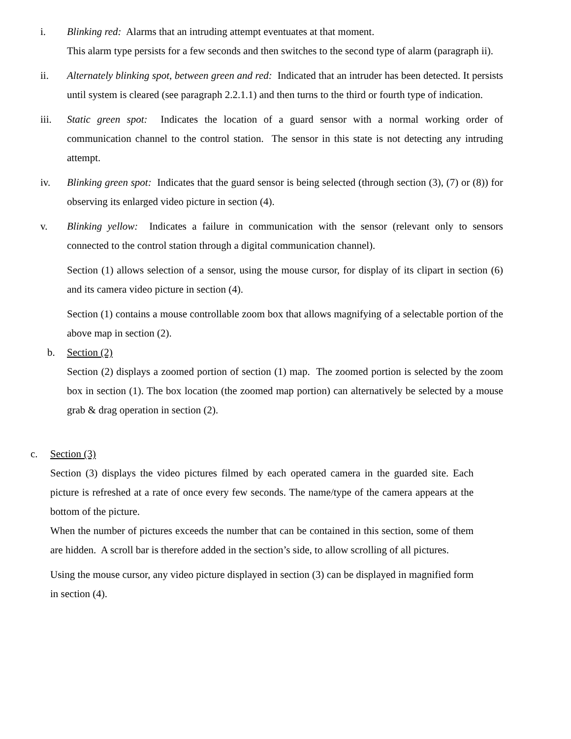i. Blinking red: Alarms that an intruding attempt eventuates at that moment.
This alarm type persists for a few seconds and then switches to the second type of alarm (paragraph ii).
ii. Alternately blinking spot, between green and red: Indicated that an intruder has been detected. It persists until system is cleared (see paragraph 2.2.1.1) and then turns to the third or fourth type of indication.
iii. Static green spot: Indicates the location of a guard sensor with a normal working order of communication channel to the control station. The sensor in this state is not detecting any intruding attempt.
iv. Blinking green spot: Indicates that the guard sensor is being selected (through section (3), (7) or (8)) for observing its enlarged video picture in section (4).
v. Blinking yellow: Indicates a failure in communication with the sensor (relevant only to sensors connected to the control station through a digital communication channel).
Section (1) allows selection of a sensor, using the mouse cursor, for display of its clipart in section (6) and its camera video picture in section (4).
Section (1) contains a mouse controllable zoom box that allows magnifying of a selectable portion of the above map in section (2).
b. Section (2)
Section (2) displays a zoomed portion of section (1) map. The zoomed portion is selected by the zoom box in section (1). The box location (the zoomed map portion) can alternatively be selected by a mouse grab & drag operation in section (2).
c. Section (3)
Section (3) displays the video pictures filmed by each operated camera in the guarded site. Each picture is refreshed at a rate of once every few seconds. The name/type of the camera appears at the bottom of the picture.
When the number of pictures exceeds the number that can be contained in this section, some of them are hidden. A scroll bar is therefore added in the section’s side, to allow scrolling of all pictures.
Using the mouse cursor, any video picture displayed in section (3) can be displayed in magnified form in section (4).